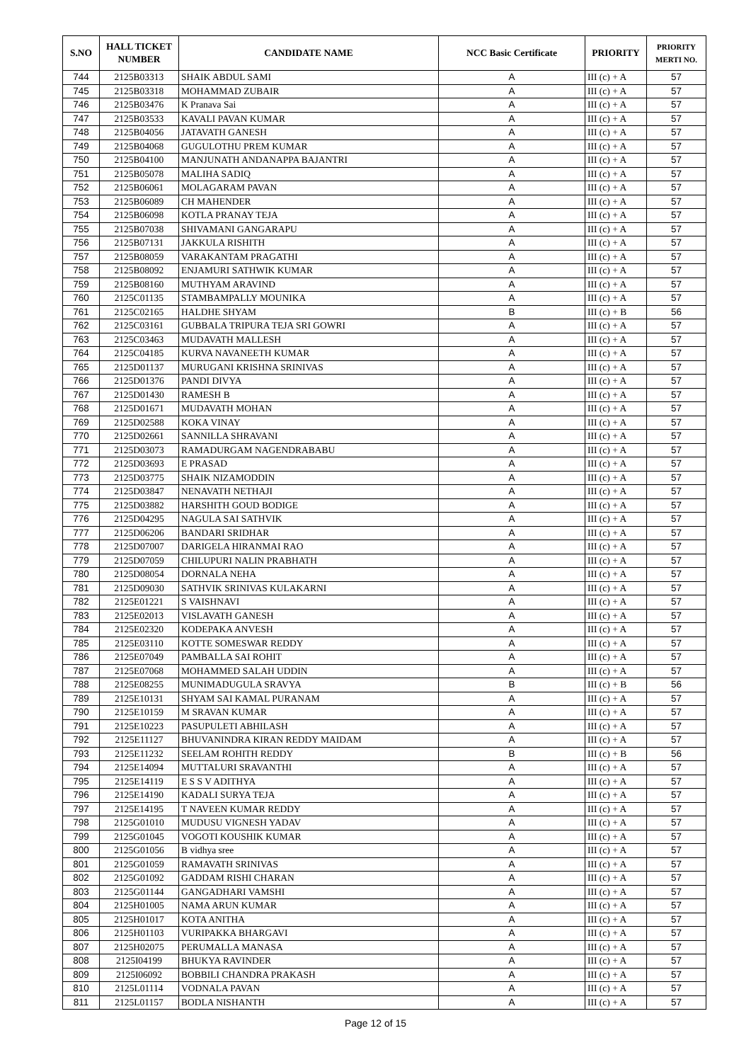| S.NO | HALL TICKET NUMBER | CANDIDATE NAME | NCC Basic Certificate | PRIORITY | PRIORITY MERTI NO. |
| --- | --- | --- | --- | --- | --- |
| 744 | 2125B03313 | SHAIK ABDUL SAMI | A | III (c) + A | 57 |
| 745 | 2125B03318 | MOHAMMAD ZUBAIR | A | III (c) + A | 57 |
| 746 | 2125B03476 | K Pranava Sai | A | III (c) + A | 57 |
| 747 | 2125B03533 | KAVALI PAVAN KUMAR | A | III (c) + A | 57 |
| 748 | 2125B04056 | JATAVATH GANESH | A | III (c) + A | 57 |
| 749 | 2125B04068 | GUGULOTHU PREM KUMAR | A | III (c) + A | 57 |
| 750 | 2125B04100 | MANJUNATH ANDANAPPA BAJANTRI | A | III (c) + A | 57 |
| 751 | 2125B05078 | MALIHA SADIQ | A | III (c) + A | 57 |
| 752 | 2125B06061 | MOLAGARAM PAVAN | A | III (c) + A | 57 |
| 753 | 2125B06089 | CH MAHENDER | A | III (c) + A | 57 |
| 754 | 2125B06098 | KOTLA PRANAY TEJA | A | III (c) + A | 57 |
| 755 | 2125B07038 | SHIVAMANI GANGARAPU | A | III (c) + A | 57 |
| 756 | 2125B07131 | JAKKULA RISHITH | A | III (c) + A | 57 |
| 757 | 2125B08059 | VARAKANTAM PRAGATHI | A | III (c) + A | 57 |
| 758 | 2125B08092 | ENJAMURI SATHWIK KUMAR | A | III (c) + A | 57 |
| 759 | 2125B08160 | MUTHYAM ARAVIND | A | III (c) + A | 57 |
| 760 | 2125C01135 | STAMBAMPALLY MOUNIKA | A | III (c) + A | 57 |
| 761 | 2125C02165 | HALDHE SHYAM | B | III (c) + B | 56 |
| 762 | 2125C03161 | GUBBALA TRIPURA TEJA SRI GOWRI | A | III (c) + A | 57 |
| 763 | 2125C03463 | MUDAVATH MALLESH | A | III (c) + A | 57 |
| 764 | 2125C04185 | KURVA NAVANEETH KUMAR | A | III (c) + A | 57 |
| 765 | 2125D01137 | MURUGANI KRISHNA SRINIVAS | A | III (c) + A | 57 |
| 766 | 2125D01376 | PANDI DIVYA | A | III (c) + A | 57 |
| 767 | 2125D01430 | RAMESH B | A | III (c) + A | 57 |
| 768 | 2125D01671 | MUDAVATH MOHAN | A | III (c) + A | 57 |
| 769 | 2125D02588 | KOKA VINAY | A | III (c) + A | 57 |
| 770 | 2125D02661 | SANNILLA SHRAVANI | A | III (c) + A | 57 |
| 771 | 2125D03073 | RAMADURGAM NAGENDRABABU | A | III (c) + A | 57 |
| 772 | 2125D03693 | E PRASAD | A | III (c) + A | 57 |
| 773 | 2125D03775 | SHAIK NIZAMODDIN | A | III (c) + A | 57 |
| 774 | 2125D03847 | NENAVATH NETHAJI | A | III (c) + A | 57 |
| 775 | 2125D03882 | HARSHITH GOUD BODIGE | A | III (c) + A | 57 |
| 776 | 2125D04295 | NAGULA SAI SATHVIK | A | III (c) + A | 57 |
| 777 | 2125D06206 | BANDARI SRIDHAR | A | III (c) + A | 57 |
| 778 | 2125D07007 | DARIGELA HIRANMAI RAO | A | III (c) + A | 57 |
| 779 | 2125D07059 | CHILUPURI NALIN PRABHATH | A | III (c) + A | 57 |
| 780 | 2125D08054 | DORNALA NEHA | A | III (c) + A | 57 |
| 781 | 2125D09030 | SATHVIK SRINIVAS KULAKARNI | A | III (c) + A | 57 |
| 782 | 2125E01221 | S VAISHNAVI | A | III (c) + A | 57 |
| 783 | 2125E02013 | VISLAVATH GANESH | A | III (c) + A | 57 |
| 784 | 2125E02320 | KODEPAKA ANVESH | A | III (c) + A | 57 |
| 785 | 2125E03110 | KOTTE SOMESWAR REDDY | A | III (c) + A | 57 |
| 786 | 2125E07049 | PAMBALLA SAI ROHIT | A | III (c) + A | 57 |
| 787 | 2125E07068 | MOHAMMED SALAH UDDIN | A | III (c) + A | 57 |
| 788 | 2125E08255 | MUNIMADUGULA SRAVYA | B | III (c) + B | 56 |
| 789 | 2125E10131 | SHYAM SAI KAMAL PURANAM | A | III (c) + A | 57 |
| 790 | 2125E10159 | M SRAVAN KUMAR | A | III (c) + A | 57 |
| 791 | 2125E10223 | PASUPULETI ABHILASH | A | III (c) + A | 57 |
| 792 | 2125E11127 | BHUVANINDRA KIRAN REDDY MAIDAM | A | III (c) + A | 57 |
| 793 | 2125E11232 | SEELAM ROHITH REDDY | B | III (c) + B | 56 |
| 794 | 2125E14094 | MUTTALURI SRAVANTHI | A | III (c) + A | 57 |
| 795 | 2125E14119 | E S S V ADITHYA | A | III (c) + A | 57 |
| 796 | 2125E14190 | KADALI SURYA TEJA | A | III (c) + A | 57 |
| 797 | 2125E14195 | T NAVEEN KUMAR REDDY | A | III (c) + A | 57 |
| 798 | 2125G01010 | MUDUSU VIGNESH YADAV | A | III (c) + A | 57 |
| 799 | 2125G01045 | VOGOTI KOUSHIK KUMAR | A | III (c) + A | 57 |
| 800 | 2125G01056 | B vidhya sree | A | III (c) + A | 57 |
| 801 | 2125G01059 | RAMAVATH SRINIVAS | A | III (c) + A | 57 |
| 802 | 2125G01092 | GADDAM RISHI CHARAN | A | III (c) + A | 57 |
| 803 | 2125G01144 | GANGADHARI VAMSHI | A | III (c) + A | 57 |
| 804 | 2125H01005 | NAMA ARUN KUMAR | A | III (c) + A | 57 |
| 805 | 2125H01017 | KOTA ANITHA | A | III (c) + A | 57 |
| 806 | 2125H01103 | VURIPAKKA BHARGAVI | A | III (c) + A | 57 |
| 807 | 2125H02075 | PERUMALLA MANASA | A | III (c) + A | 57 |
| 808 | 2125I04199 | BHUKYA RAVINDER | A | III (c) + A | 57 |
| 809 | 2125I06092 | BOBBILI CHANDRA PRAKASH | A | III (c) + A | 57 |
| 810 | 2125L01114 | VODNALA PAVAN | A | III (c) + A | 57 |
| 811 | 2125L01157 | BODLA NISHANTH | A | III (c) + A | 57 |
Page 12 of 15